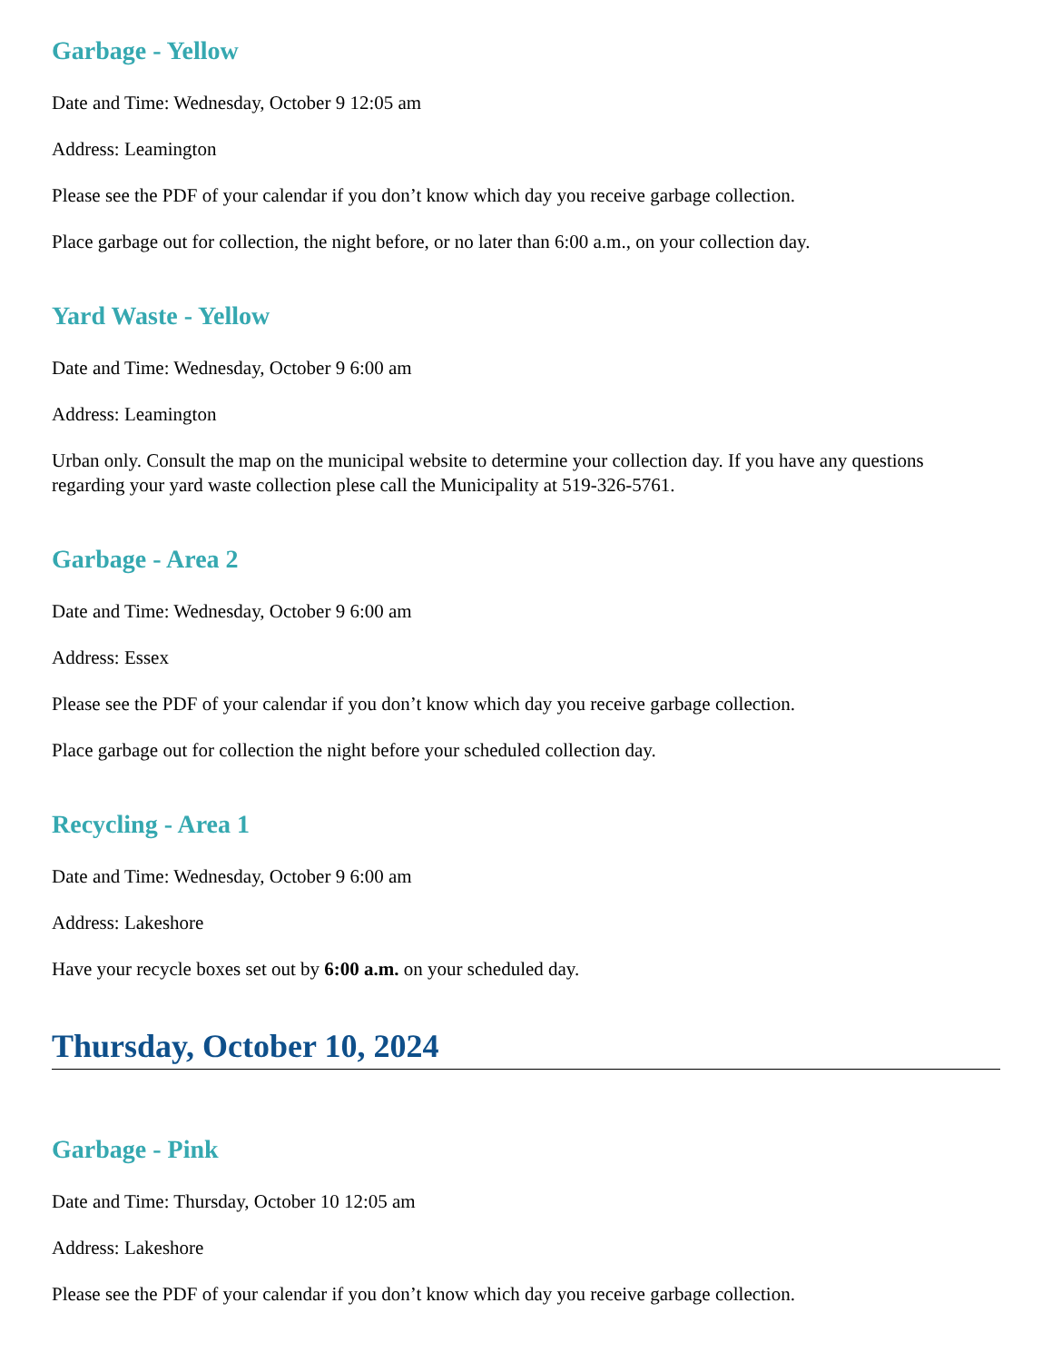Garbage - Yellow
Date and Time: Wednesday, October 9 12:05 am
Address: Leamington
Please see the PDF of your calendar if you don’t know which day you receive garbage collection.
Place garbage out for collection, the night before, or no later than 6:00 a.m., on your collection day.
Yard Waste - Yellow
Date and Time: Wednesday, October 9 6:00 am
Address: Leamington
Urban only. Consult the map on the municipal website to determine your collection day. If you have any questions regarding your yard waste collection plese call the Municipality at 519-326-5761.
Garbage - Area 2
Date and Time: Wednesday, October 9 6:00 am
Address: Essex
Please see the PDF of your calendar if you don’t know which day you receive garbage collection.
Place garbage out for collection the night before your scheduled collection day.
Recycling - Area 1
Date and Time: Wednesday, October 9 6:00 am
Address: Lakeshore
Have your recycle boxes set out by 6:00 a.m. on your scheduled day.
Thursday, October 10, 2024
Garbage - Pink
Date and Time: Thursday, October 10 12:05 am
Address: Lakeshore
Please see the PDF of your calendar if you don’t know which day you receive garbage collection.